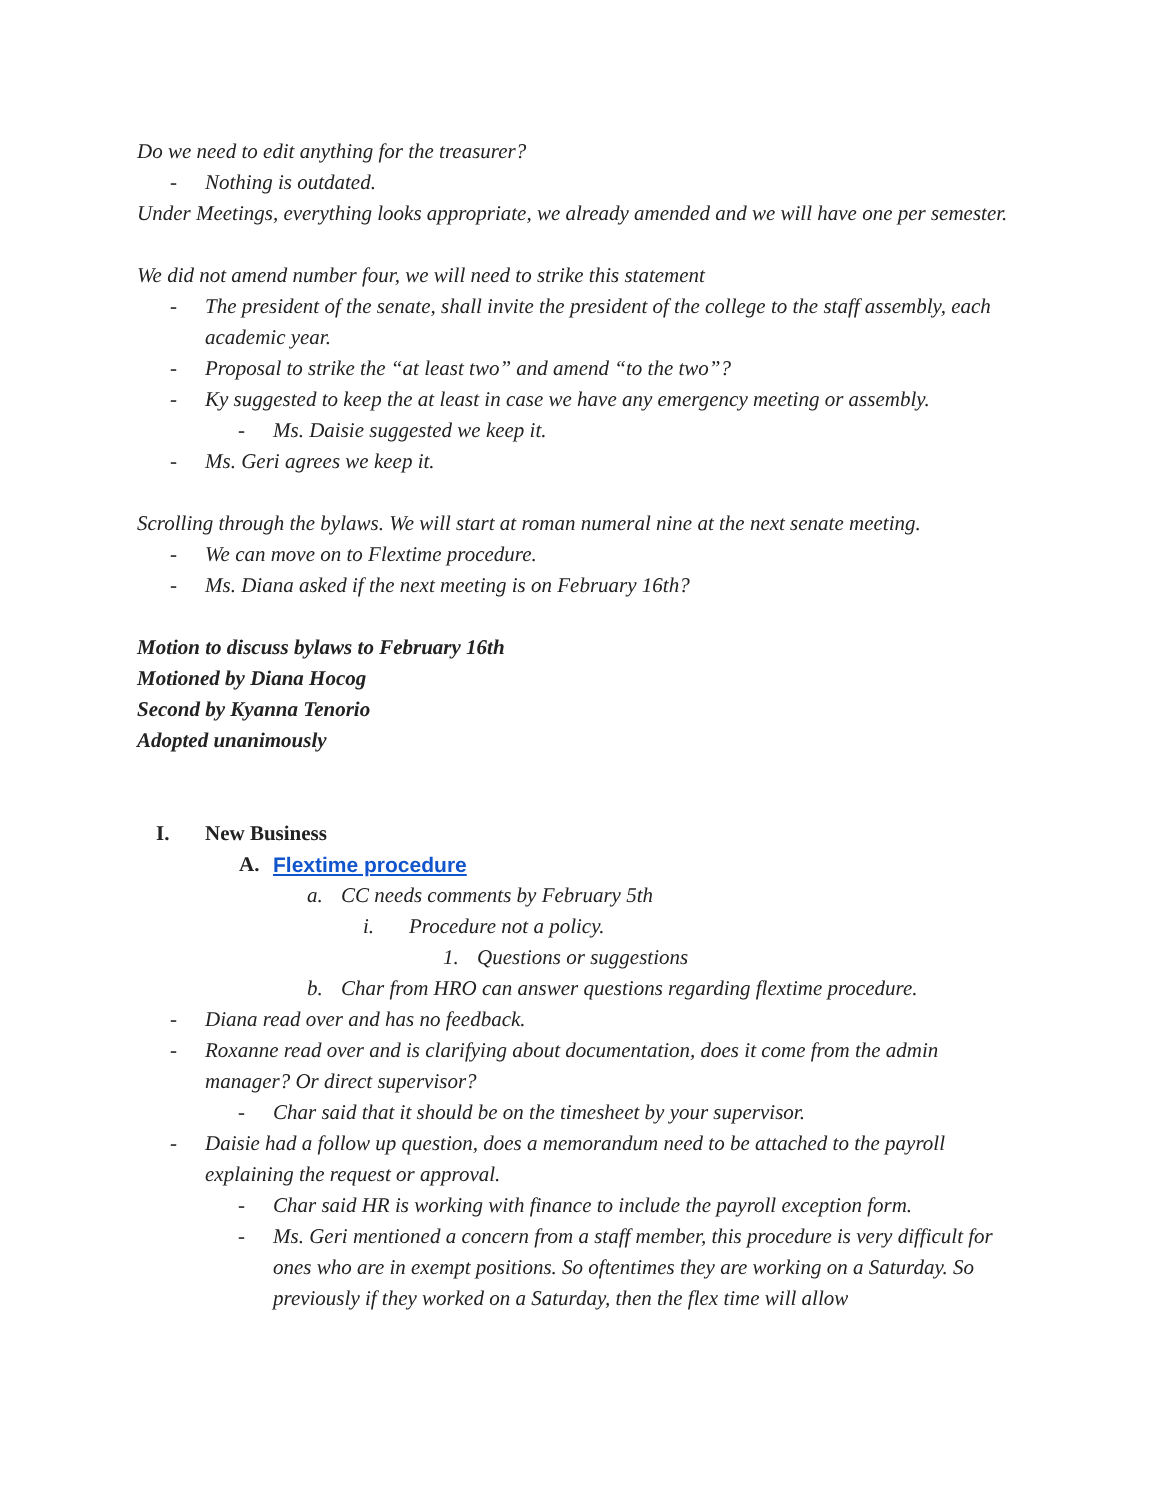Do we need to edit anything for the treasurer?
- Nothing is outdated.
Under Meetings, everything looks appropriate, we already amended and we will have one per semester.
We did not amend number four, we will need to strike this statement
- The president of the senate, shall invite the president of the college to the staff assembly, each academic year.
- Proposal to strike the “at least two” and amend “to the two”?
- Ky suggested to keep the at least in case we have any emergency meeting or assembly.
- Ms. Daisie suggested we keep it.
- Ms. Geri agrees we keep it.
Scrolling through the bylaws. We will start at roman numeral nine at the next senate meeting.
- We can move on to Flextime procedure.
- Ms. Diana asked if the next meeting is on February 16th?
Motion to discuss bylaws to February 16th
Motioned by Diana Hocog
Second by Kyanna Tenorio
Adopted unanimously
I. New Business
A. Flextime procedure
a. CC needs comments by February 5th
i. Procedure not a policy.
1. Questions or suggestions
b. Char from HRO can answer questions regarding flextime procedure.
- Diana read over and has no feedback.
- Roxanne read over and is clarifying about documentation, does it come from the admin manager? Or direct supervisor?
- Char said that it should be on the timesheet by your supervisor.
- Daisie had a follow up question, does a memorandum need to be attached to the payroll explaining the request or approval.
- Char said HR is working with finance to include the payroll exception form.
- Ms. Geri mentioned a concern from a staff member, this procedure is very difficult for ones who are in exempt positions. So oftentimes they are working on a Saturday. So previously if they worked on a Saturday, then the flex time will allow